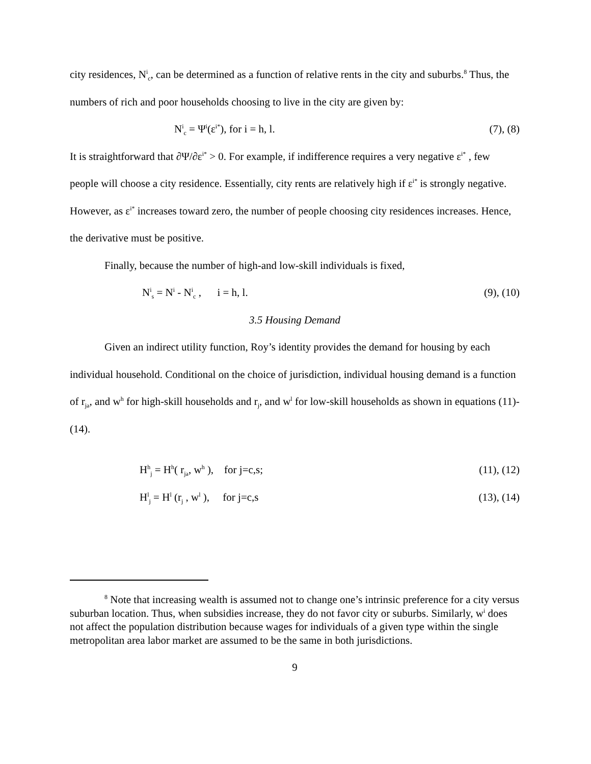city residences, N<sup>i</sup><sub>c</sub>, can be determined as a function of relative rents in the city and suburbs.<sup>8</sup> Thus, the numbers of rich and poor households choosing to live in the city are given by:
N<sup>i</sup><sub>c</sub> = Ψ<sup>i</sup>(ε<sup>i*</sup>), for i = h, l. (7), (8)
It is straightforward that ∂Ψ/∂ε<sup>i*</sup> > 0. For example, if indifference requires a very negative ε<sup>i*</sup> , few people will choose a city residence. Essentially, city rents are relatively high if ε<sup>i*</sup> is strongly negative. However, as ε<sup>i*</sup> increases toward zero, the number of people choosing city residences increases. Hence, the derivative must be positive.
Finally, because the number of high-and low-skill individuals is fixed,
N<sup>i</sup><sub>s</sub> = N<sup>i</sup> - N<sup>i</sup><sub>c</sub> , i = h, l. (9), (10)
3.5 Housing Demand
Given an indirect utility function, Roy’s identity provides the demand for housing by each individual household. Conditional on the choice of jurisdiction, individual housing demand is a function of r<sub>ja</sub>, and w<sup>h</sup> for high-skill households and r<sub>j</sub>, and w<sup>l</sup> for low-skill households as shown in equations (11)-(14).
H<sup>h</sup><sub>j</sub> = H<sup>h</sup>( r<sub>ja</sub>, w<sup>h</sup> ), for j=c,s; (11), (12)
H<sup>l</sup><sub>j</sub> = H<sup>l</sup> (r<sub>j</sub> , w<sup>l</sup> ), for j=c,s (13), (14)
<sup>8</sup> Note that increasing wealth is assumed not to change one’s intrinsic preference for a city versus suburban location. Thus, when subsidies increase, they do not favor city or suburbs. Similarly, w<sup>i</sup> does not affect the population distribution because wages for individuals of a given type within the single metropolitan area labor market are assumed to be the same in both jurisdictions.
9